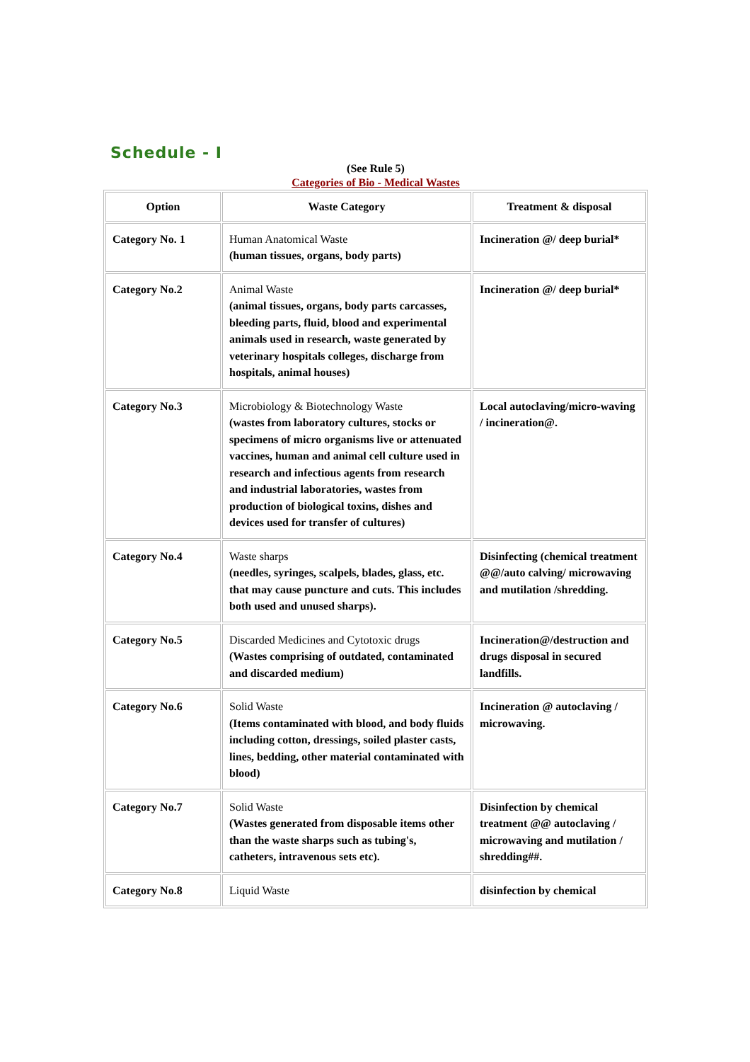Schedule - I
(See Rule 5)
Categories of Bio - Medical Wastes
| Option | Waste Category | Treatment & disposal |
| --- | --- | --- |
| Category No. 1 | Human Anatomical Waste (human tissues, organs, body parts) | Incineration @/ deep burial* |
| Category No.2 | Animal Waste (animal tissues, organs, body parts carcasses, bleeding parts, fluid, blood and experimental animals used in research, waste generated by veterinary hospitals colleges, discharge from hospitals, animal houses) | Incineration @/ deep burial* |
| Category No.3 | Microbiology & Biotechnology Waste (wastes from laboratory cultures, stocks or specimens of micro organisms live or attenuated vaccines, human and animal cell culture used in research and infectious agents from research and industrial laboratories, wastes from production of biological toxins, dishes and devices used for transfer of cultures) | Local autoclaving/micro-waving / incineration@. |
| Category No.4 | Waste sharps (needles, syringes, scalpels, blades, glass, etc. that may cause puncture and cuts. This includes both used and unused sharps). | Disinfecting (chemical treatment @@/auto calving/ microwaving and mutilation /shredding. |
| Category No.5 | Discarded Medicines and Cytotoxic drugs (Wastes comprising of outdated, contaminated and discarded medium) | Incineration@/destruction and drugs disposal in secured landfills. |
| Category No.6 | Solid Waste (Items contaminated with blood, and body fluids including cotton, dressings, soiled plaster casts, lines, bedding, other material contaminated with blood) | Incineration @ autoclaving / microwaving. |
| Category No.7 | Solid Waste (Wastes generated from disposable items other than the waste sharps such as tubing's, catheters, intravenous sets etc). | Disinfection by chemical treatment @@ autoclaving / microwaving and mutilation / shredding##. |
| Category No.8 | Liquid Waste | disinfection by chemical |